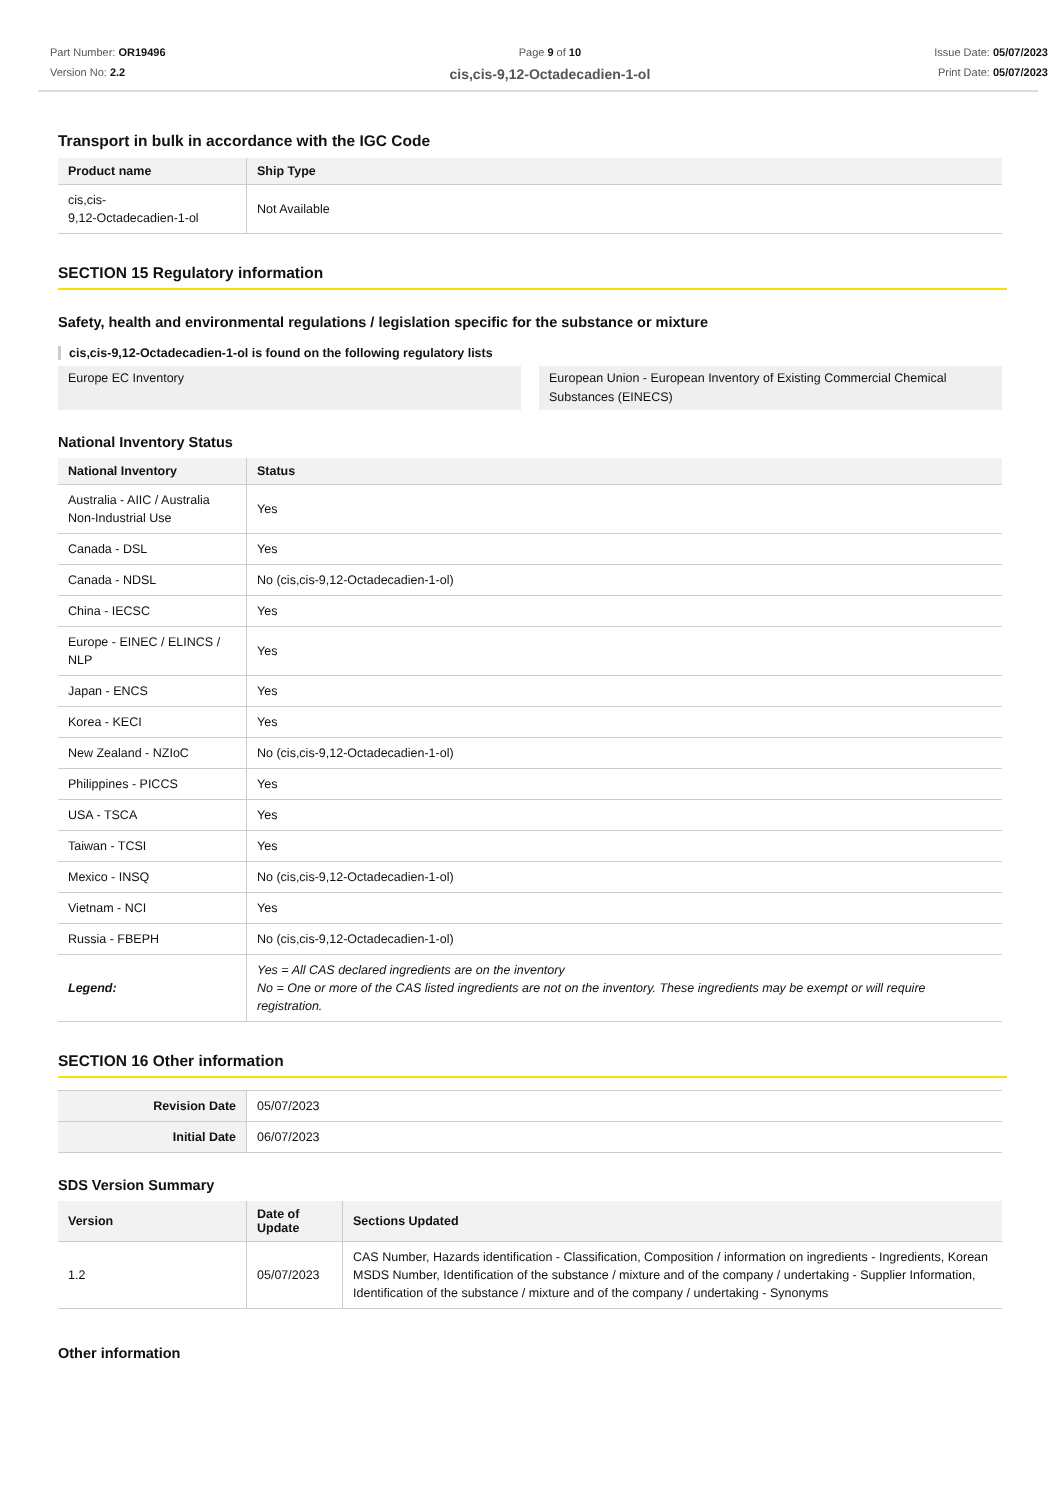Part Number: OR19496
Version No: 2.2
Page 9 of 10
cis,cis-9,12-Octadecadien-1-ol
Issue Date: 05/07/2023
Print Date: 05/07/2023
Transport in bulk in accordance with the IGC Code
| Product name | Ship Type |
| --- | --- |
| cis,cis- 9,12-Octadecadien-1-ol | Not Available |
SECTION 15 Regulatory information
Safety, health and environmental regulations / legislation specific for the substance or mixture
cis,cis-9,12-Octadecadien-1-ol is found on the following regulatory lists
Europe EC Inventory European Union - European Inventory of Existing Commercial Chemical Substances (EINECS)
National Inventory Status
| National Inventory | Status |
| --- | --- |
| Australia - AIIC / Australia Non-Industrial Use | Yes |
| Canada - DSL | Yes |
| Canada - NDSL | No (cis,cis-9,12-Octadecadien-1-ol) |
| China - IECSC | Yes |
| Europe - EINEC / ELINCS / NLP | Yes |
| Japan - ENCS | Yes |
| Korea - KECI | Yes |
| New Zealand - NZIoC | No (cis,cis-9,12-Octadecadien-1-ol) |
| Philippines - PICCS | Yes |
| USA - TSCA | Yes |
| Taiwan - TCSI | Yes |
| Mexico - INSQ | No (cis,cis-9,12-Octadecadien-1-ol) |
| Vietnam - NCI | Yes |
| Russia - FBEPH | No (cis,cis-9,12-Octadecadien-1-ol) |
| Legend: | Yes = All CAS declared ingredients are on the inventory No = One or more of the CAS listed ingredients are not on the inventory. These ingredients may be exempt or will require registration. |
SECTION 16 Other information
| Revision Date | 05/07/2023 |
| Initial Date | 06/07/2023 |
SDS Version Summary
| Version | Date of Update | Sections Updated |
| --- | --- | --- |
| 1.2 | 05/07/2023 | CAS Number, Hazards identification - Classification, Composition / information on ingredients - Ingredients, Korean MSDS Number, Identification of the substance / mixture and of the company / undertaking - Supplier Information, Identification of the substance / mixture and of the company / undertaking - Synonyms |
Other information